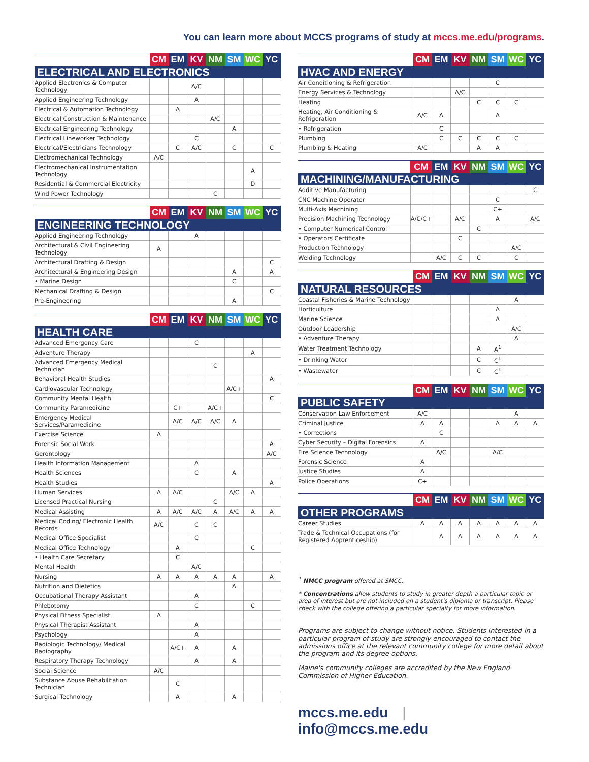You can learn more about MCCS programs of study at mccs.me.edu/programs.
| | CM | EM | KV | NM | SM | WC | YC |
| --- | --- | --- | --- | --- | --- | --- | --- |
| ELECTRICAL AND ELECTRONICS | | | | | | | |
| Applied Electronics & Computer Technology | | | A/C | | | | |
| Applied Engineering Technology | | | A | | | | |
| Electrical & Automation Technology | | A | | | | | |
| Electrical Construction & Maintenance | | | | A/C | | | |
| Electrical Engineering Technology | | | | | A | | |
| Electrical Lineworker Technology | | | C | | | | |
| Electrical/Electricians Technology | | C | A/C | | C | | C |
| Electromechanical Technology | A/C | | | | | | |
| Electromechanical Instrumentation Technology | | | | | | A | |
| Residential & Commercial Electricity | | | | | | D | |
| Wind Power Technology | | | | C | | | |
| | CM | EM | KV | NM | SM | WC | YC |
| --- | --- | --- | --- | --- | --- | --- | --- |
| ENGINEERING TECHNOLOGY | | | | | | | |
| Applied Engineering Technology | | | A | | | | |
| Architectural & Civil Engineering Technology | A | | | | | | |
| Architectural Drafting & Design | | | | | | | C |
| Architectural & Engineering Design | | | | | A | | A |
| • Marine Design | | | | | C | | |
| Mechanical Drafting & Design | | | | | | | C |
| Pre-Engineering | | | | | A | | |
| | CM | EM | KV | NM | SM | WC | YC |
| --- | --- | --- | --- | --- | --- | --- | --- |
| HEALTH CARE | | | | | | | |
| Advanced Emergency Care | | | C | | | | |
| Adventure Therapy | | | | | | A | |
| Advanced Emergency Medical Technician | | | | C | | | |
| Behavioral Health Studies | | | | | | | A |
| Cardiovascular Technology | | | | | A/C+ | | |
| Community Mental Health | | | | | | | C |
| Community Paramedicine | | C+ | | A/C+ | | | |
| Emergency Medical Services/Paramedicine | | A/C | A/C | A/C | A | | |
| Exercise Science | A | | | | | | |
| Forensic Social Work | | | | | | | A |
| Gerontology | | | | | | | A/C |
| Health Information Management | | | A | | | | |
| Health Sciences | | | C | | A | | |
| Health Studies | | | | | | | A |
| Human Services | A | A/C | | | A/C | A | |
| Licensed Practical Nursing | | | | C | | | |
| Medical Assisting | A | A/C | A/C | A | A/C | A | A |
| Medical Coding/ Electronic Health Records | A/C | | C | C | | | |
| Medical Office Specialist | | | C | | | | |
| Medical Office Technology | | A | | | | C | |
| • Health Care Secretary | | C | | | | | |
| Mental Health | | | A/C | | | | |
| Nursing | A | A | A | A | A | | A |
| Nutrition and Dietetics | | | | | A | | |
| Occupational Therapy Assistant | | | A | | | | |
| Phlebotomy | | | C | | | C | |
| Physical Fitness Specialist | A | | | | | | |
| Physical Therapist Assistant | | | A | | | | |
| Psychology | | | A | | | | |
| Radiologic Technology/ Medical Radiography | | A/C+ | A | | A | | |
| Respiratory Therapy Technology | | | A | | A | | |
| Social Science | A/C | | | | | | |
| Substance Abuse Rehabilitation Technician | | C | | | | | |
| Surgical Technology | | A | | | A | | |
| | CM | EM | KV | NM | SM | WC | YC |
| --- | --- | --- | --- | --- | --- | --- | --- |
| HVAC AND ENERGY | | | | | | | |
| Air Conditioning & Refrigeration | | | | | C | | |
| Energy Services & Technology | | | A/C | | | | |
| Heating | | | | C | C | C | |
| Heating, Air Conditioning & Refrigeration | A/C | A | | | A | | |
| • Refrigeration | | C | | | | | |
| Plumbing | | C | C | C | C | C | |
| Plumbing & Heating | A/C | | | A | A | | |
| | CM | EM | KV | NM | SM | WC | YC |
| --- | --- | --- | --- | --- | --- | --- | --- |
| MACHINING/MANUFACTURING | | | | | | | |
| Additive Manufacturing | | | | | | | C |
| CNC Machine Operator | | | | | C | | |
| Multi-Axis Machining | | | | | C+ | | |
| Precision Machining Technology | A/C/C+ | | A/C | | A | | A/C |
| • Computer Numerical Control | | | | C | | | |
| • Operators Certificate | | | C | | | | |
| Production Technology | | | | | | A/C | |
| Welding Technology | | A/C | C | C | | C | |
| | CM | EM | KV | NM | SM | WC | YC |
| --- | --- | --- | --- | --- | --- | --- | --- |
| NATURAL RESOURCES | | | | | | | |
| Coastal Fisheries & Marine Technology | | | | | | A | |
| Horticulture | | | | | A | | |
| Marine Science | | | | | A | | |
| Outdoor Leadership | | | | | | A/C | |
| • Adventure Therapy | | | | | | A | |
| Water Treatment Technology | | | | A | A<sup>1</sup> | | |
| • Drinking Water | | | | C | C<sup>1</sup> | | |
| • Wastewater | | | | C | C<sup>1</sup> | | |
| | CM | EM | KV | NM | SM | WC | YC |
| --- | --- | --- | --- | --- | --- | --- | --- |
| PUBLIC SAFETY | | | | | | | |
| Conservation Law Enforcement | A/C | | | | | A | |
| Criminal Justice | A | A | | | A | A | A |
| • Corrections | | C | | | | | |
| Cyber Security – Digital Forensics | A | | | | | | |
| Fire Science Technology | | A/C | | | A/C | | |
| Forensic Science | A | | | | | | |
| Justice Studies | A | | | | | | |
| Police Operations | C+ | | | | | | |
| | CM | EM | KV | NM | SM | WC | YC |
| --- | --- | --- | --- | --- | --- | --- | --- |
| OTHER PROGRAMS | | | | | | | |
| Career Studies | A | A | A | A | A | A | A |
| Trade & Technical Occupations (for Registered Apprenticeship) | | A | A | A | A | A | A |
<sup>1</sup> NMCC program offered at SMCC.
* Concentrations allow students to study in greater depth a particular topic or area of interest but are not included on a student's diploma or transcript. Please check with the college offering a particular specialty for more information.
Programs are subject to change without notice. Students interested in a particular program of study are strongly encouraged to contact the admissions office at the relevant community college for more detail about the program and its degree options.
Maine's community colleges are accredited by the New England Commission of Higher Education.
mccs.me.edu | info@mccs.me.edu